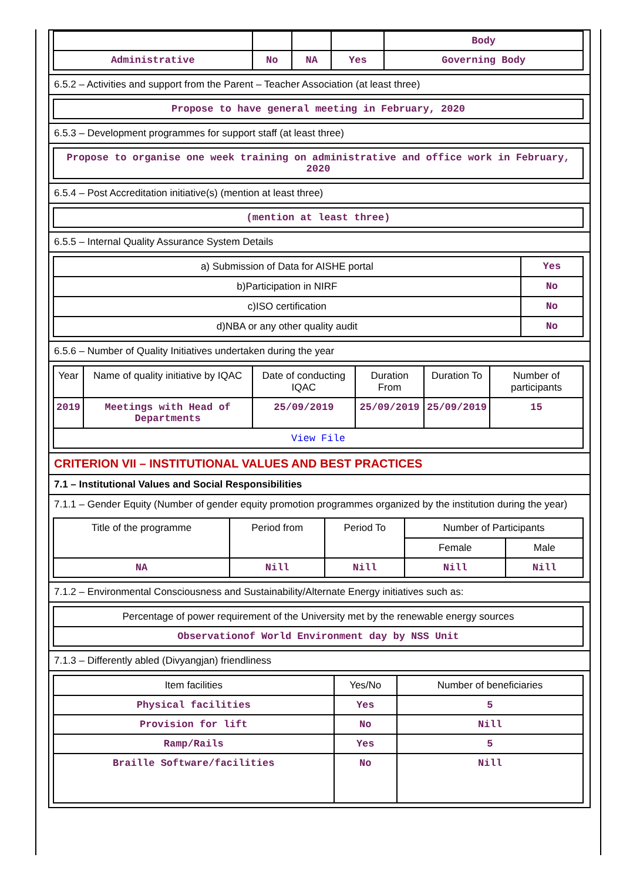| | | | | Body |
| Administrative | No | NA | Yes | Governing Body |
6.5.2 – Activities and support from the Parent – Teacher Association (at least three)
| Propose to have general meeting in February, 2020 |
6.5.3 – Development programmes for support staff (at least three)
| Propose to organise one week training on administrative and office work in February, 2020 |
6.5.4 – Post Accreditation initiative(s) (mention at least three)
| (mention at least three) |
6.5.5 – Internal Quality Assurance System Details
| a) Submission of Data for AISHE portal | Yes |
| b)Participation in NIRF | No |
| c)ISO certification | No |
| d)NBA or any other quality audit | No |
6.5.6 – Number of Quality Initiatives undertaken during the year
| Year | Name of quality initiative by IQAC | Date of conducting IQAC | Duration From | Duration To | Number of participants |
| --- | --- | --- | --- | --- | --- |
| 2019 | Meetings with Head of Departments | 25/09/2019 | 25/09/2019 | 25/09/2019 | 15 |
| View File | | | | | |
CRITERION VII – INSTITUTIONAL VALUES AND BEST PRACTICES
7.1 – Institutional Values and Social Responsibilities
7.1.1 – Gender Equity (Number of gender equity promotion programmes organized by the institution during the year)
| Title of the programme | Period from | Period To | Number of Participants | |
| --- | --- | --- | --- | --- |
| | | | Female | Male |
| NA | Nill | Nill | Nill | Nill |
7.1.2 – Environmental Consciousness and Sustainability/Alternate Energy initiatives such as:
| Percentage of power requirement of the University met by the renewable energy sources |
| Observationof World Environment day by NSS Unit |
7.1.3 – Differently abled (Divyangjan) friendliness
| Item facilities | Yes/No | Number of beneficiaries |
| --- | --- | --- |
| Physical facilities | Yes | 5 |
| Provision for lift | No | Nill |
| Ramp/Rails | Yes | 5 |
| Braille Software/facilities | No | Nill |